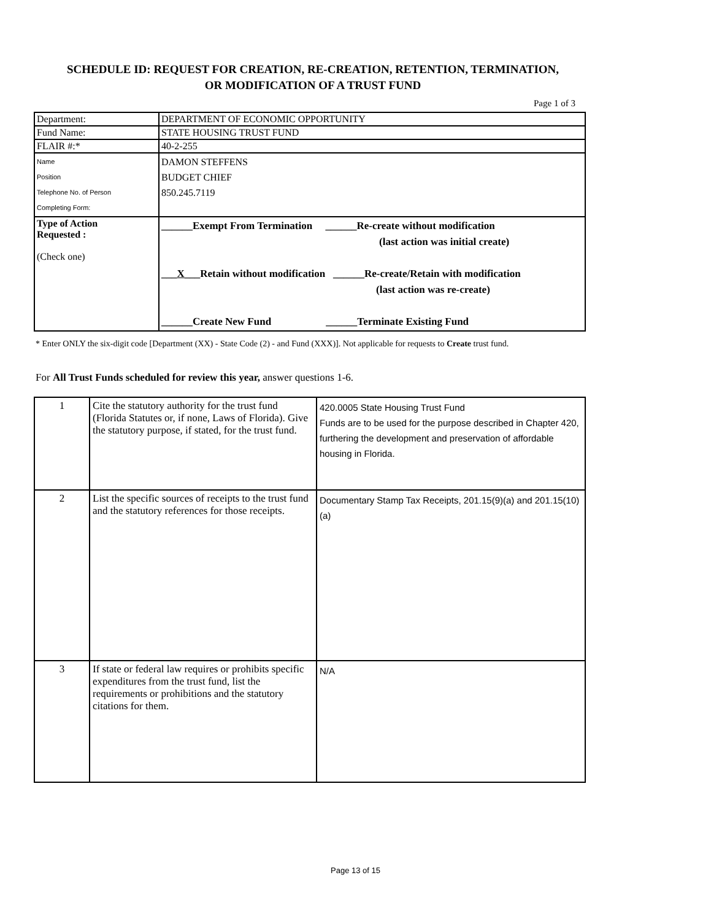SCHEDULE ID: REQUEST FOR CREATION, RE-CREATION, RETENTION, TERMINATION,
OR MODIFICATION OF A TRUST FUND
Page 1 of 3
| Department: | DEPARTMENT OF ECONOMIC OPPORTUNITY |
| Fund Name: | STATE HOUSING TRUST FUND |
| FLAIR #:* | 40-2-255 |
| Name Position Telephone No. of Person Completing Form: | DAMON STEFFENS BUDGET CHIEF 850.245.7119 |
| Type of Action Requested : (Check one) | ______Exempt From Termination ______Re-create without modification (last action was initial create) ___ X ___Retain without modification ______Re-create/Retain with modification (last action was re-create) ______Create New Fund ______Terminate Existing Fund |
* Enter ONLY the six-digit code [Department (XX) - State Code (2) - and Fund (XXX)]. Not applicable for requests to Create trust fund.
For All Trust Funds scheduled for review this year, answer questions 1-6.
| 1 | Cite the statutory authority for the trust fund (Florida Statutes or, if none, Laws of Florida). Give the statutory purpose, if stated, for the trust fund. | 420.0005 State Housing Trust Fund Funds are to be used for the purpose described in Chapter 420, furthering the development and preservation of affordable housing in Florida. |
| 2 | List the specific sources of receipts to the trust fund and the statutory references for those receipts. | Documentary Stamp Tax Receipts, 201.15(9)(a) and 201.15(10)(a) |
| 3 | If state or federal law requires or prohibits specific expenditures from the trust fund, list the requirements or prohibitions and the statutory citations for them. | N/A |
Page 13 of 15